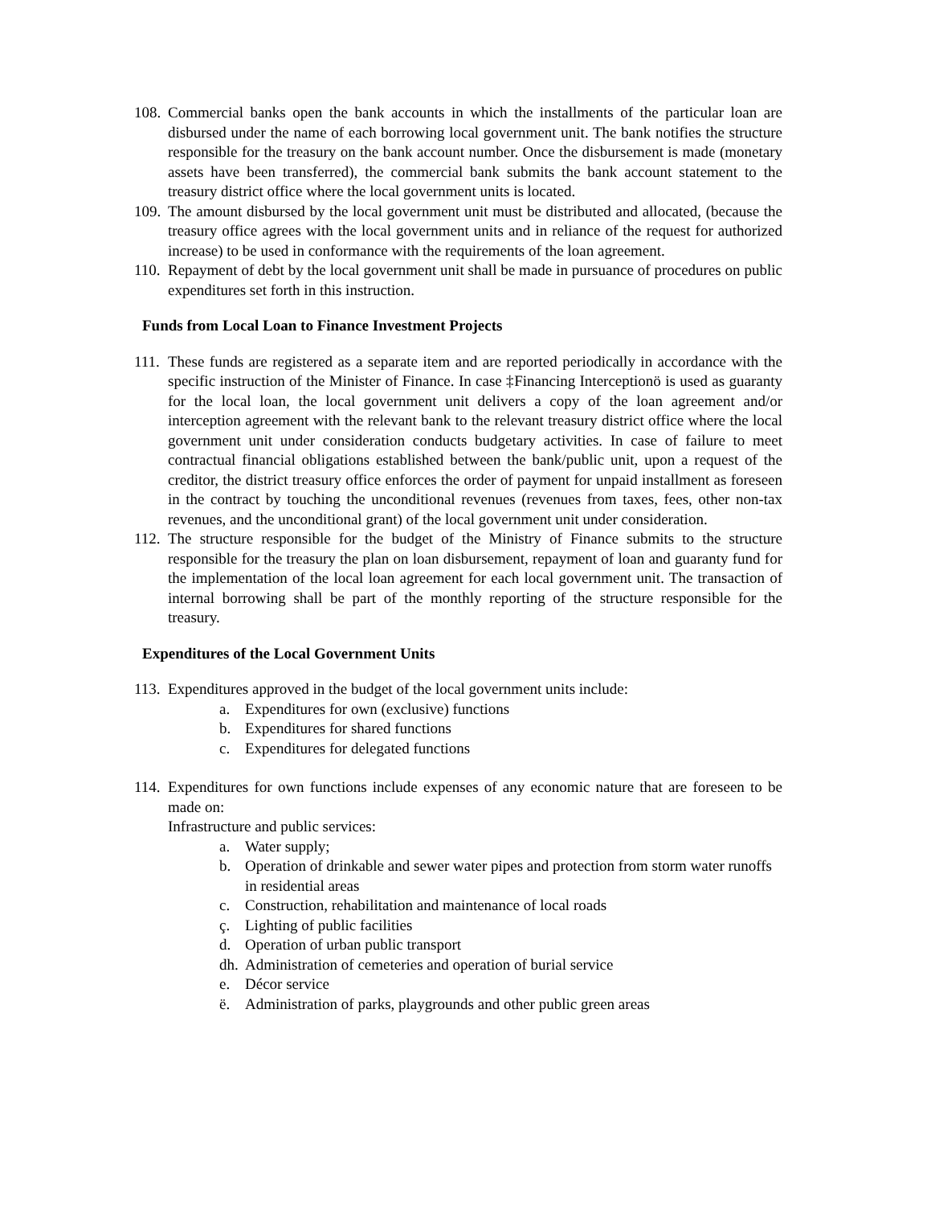108.
Commercial banks open the bank accounts in which the installments of the particular loan are disbursed under the name of each borrowing local government unit. The bank notifies the structure responsible for the treasury on the bank account number. Once the disbursement is made (monetary assets have been transferred), the commercial bank submits the bank account statement to the treasury district office where the local government units is located.
109.
The amount disbursed by the local government unit must be distributed and allocated, (because the treasury office agrees with the local government units and in reliance of the request for authorized increase) to be used in conformance with the requirements of the loan agreement.
110.
Repayment of debt by the local government unit shall be made in pursuance of procedures on public expenditures set forth in this instruction.
Funds from Local Loan to Finance Investment Projects
111.
These funds are registered as a separate item and are reported periodically in accordance with the specific instruction of the Minister of Finance. In case ‡Financing Interceptionö is used as guaranty for the local loan, the local government unit delivers a copy of the loan agreement and/or interception agreement with the relevant bank to the relevant treasury district office where the local government unit under consideration conducts budgetary activities. In case of failure to meet contractual financial obligations established between the bank/public unit, upon a request of the creditor, the district treasury office enforces the order of payment for unpaid installment as foreseen in the contract by touching the unconditional revenues (revenues from taxes, fees, other non-tax revenues, and the unconditional grant) of the local government unit under consideration.
112.
The structure responsible for the budget of the Ministry of Finance submits to the structure responsible for the treasury the plan on loan disbursement, repayment of loan and guaranty fund for the implementation of the local loan agreement for each local government unit. The transaction of internal borrowing shall be part of the monthly reporting of the structure responsible for the treasury.
Expenditures of the Local Government Units
113.
Expenditures approved in the budget of the local government units include:
a. Expenditures for own (exclusive) functions
b. Expenditures for shared functions
c. Expenditures for delegated functions
114.
Expenditures for own functions include expenses of any economic nature that are foreseen to be made on:
Infrastructure and public services:
a. Water supply;
b. Operation of drinkable and sewer water pipes and protection from storm water runoffs in residential areas
c. Construction, rehabilitation and maintenance of local roads
ç. Lighting of public facilities
d. Operation of urban public transport
dh.
Administration of cemeteries and operation of burial service
e. Décor service
ë. Administration of parks, playgrounds and other public green areas